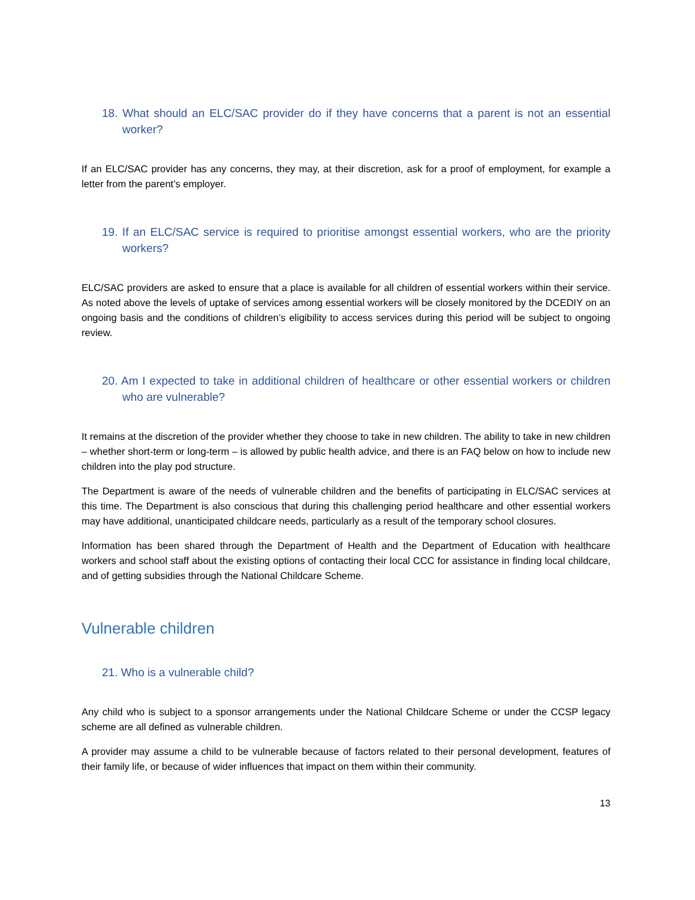18. What should an ELC/SAC provider do if they have concerns that a parent is not an essential worker?
If an ELC/SAC provider has any concerns, they may, at their discretion, ask for a proof of employment, for example a letter from the parent’s employer.
19. If an ELC/SAC service is required to prioritise amongst essential workers, who are the priority workers?
ELC/SAC providers are asked to ensure that a place is available for all children of essential workers within their service. As noted above the levels of uptake of services among essential workers will be closely monitored by the DCEDIY on an ongoing basis and the conditions of children’s eligibility to access services during this period will be subject to ongoing review.
20. Am I expected to take in additional children of healthcare or other essential workers or children who are vulnerable?
It remains at the discretion of the provider whether they choose to take in new children. The ability to take in new children – whether short-term or long-term – is allowed by public health advice, and there is an FAQ below on how to include new children into the play pod structure.
The Department is aware of the needs of vulnerable children and the benefits of participating in ELC/SAC services at this time. The Department is also conscious that during this challenging period healthcare and other essential workers may have additional, unanticipated childcare needs, particularly as a result of the temporary school closures.
Information has been shared through the Department of Health and the Department of Education with healthcare workers and school staff about the existing options of contacting their local CCC for assistance in finding local childcare, and of getting subsidies through the National Childcare Scheme.
Vulnerable children
21. Who is a vulnerable child?
Any child who is subject to a sponsor arrangements under the National Childcare Scheme or under the CCSP legacy scheme are all defined as vulnerable children.
A provider may assume a child to be vulnerable because of factors related to their personal development, features of their family life, or because of wider influences that impact on them within their community.
13